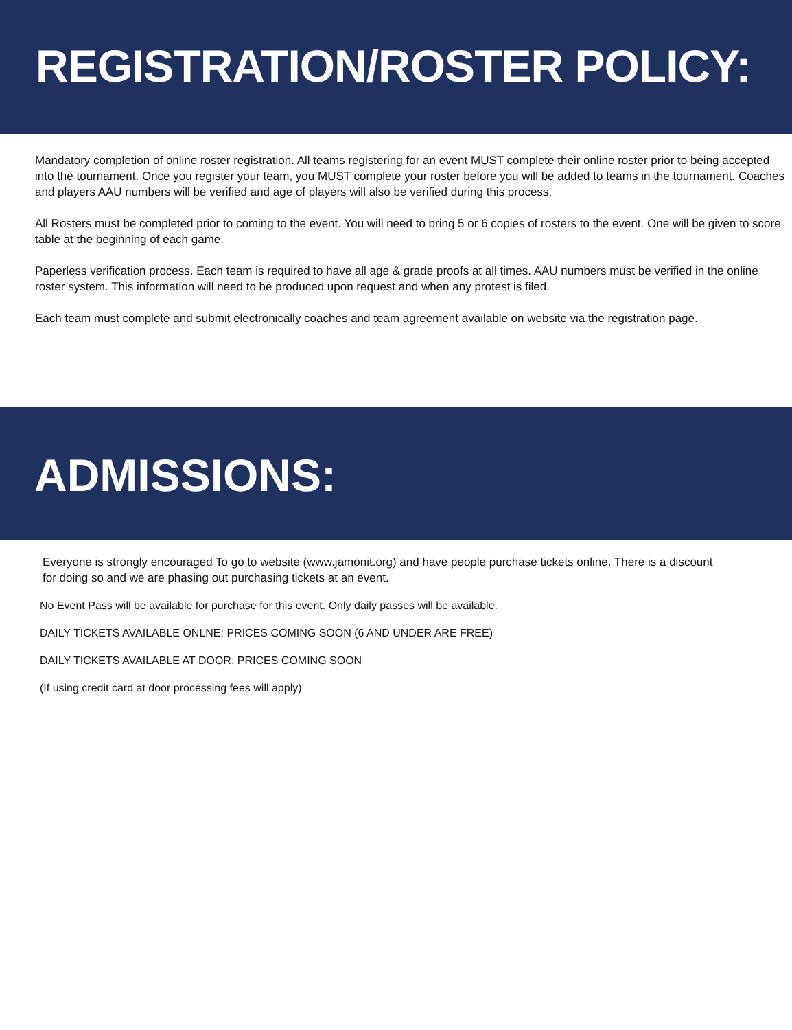REGISTRATION/ROSTER POLICY:
Mandatory completion of online roster registration. All teams registering for an event MUST complete their online roster prior to being accepted into the tournament. Once you register your team, you MUST complete your roster before you will be added to teams in the tournament. Coaches and players AAU numbers will be verified and age of players will also be verified during this process.
All Rosters must be completed prior to coming to the event. You will need to bring 5 or 6 copies of rosters to the event. One will be given to score table at the beginning of each game.
Paperless verification process. Each team is required to have all age & grade proofs at all times. AAU numbers must be verified in the online roster system. This information will need to be produced upon request and when any protest is filed.
Each team must complete and submit electronically coaches and team agreement available on website via the registration page.
ADMISSIONS:
Everyone is strongly encouraged To go to website (www.jamonit.org) and have people purchase tickets online. There is a discount for doing so and we are phasing out purchasing tickets at an event.
No Event Pass will be available for purchase for this event. Only daily passes will be available.
DAILY TICKETS AVAILABLE ONLNE: PRICES COMING SOON (6 AND UNDER ARE FREE)
DAILY TICKETS AVAILABLE AT DOOR: PRICES COMING SOON
(If using credit card at door processing fees will apply)